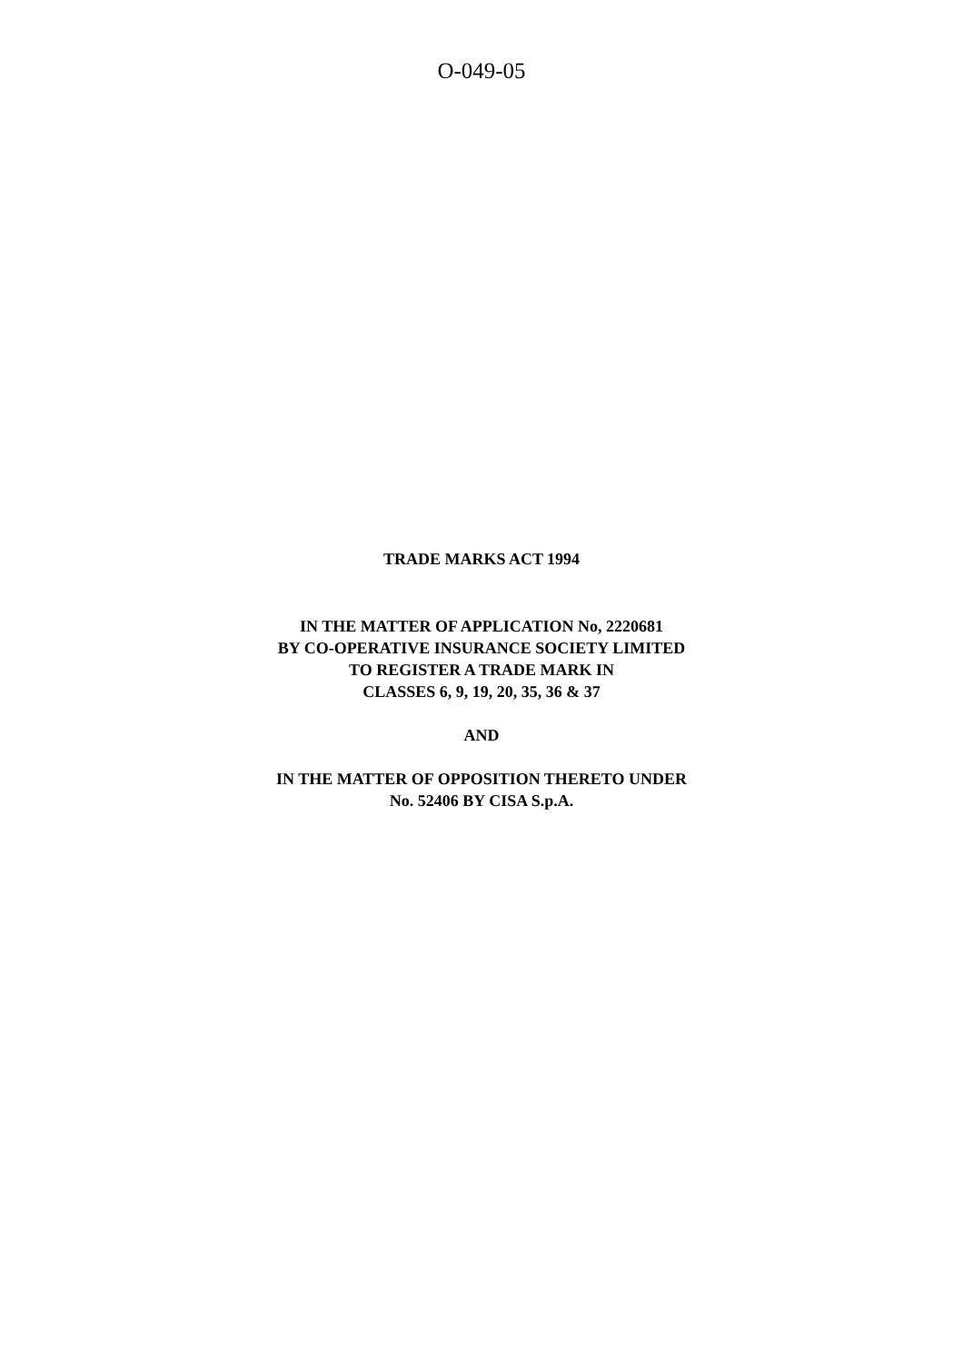O-049-05
TRADE MARKS ACT 1994
IN THE MATTER OF APPLICATION No, 2220681
BY CO-OPERATIVE INSURANCE SOCIETY LIMITED
TO REGISTER A TRADE MARK IN
CLASSES 6, 9, 19, 20, 35, 36 & 37
AND
IN THE MATTER OF OPPOSITION THERETO UNDER
No. 52406 BY CISA S.p.A.